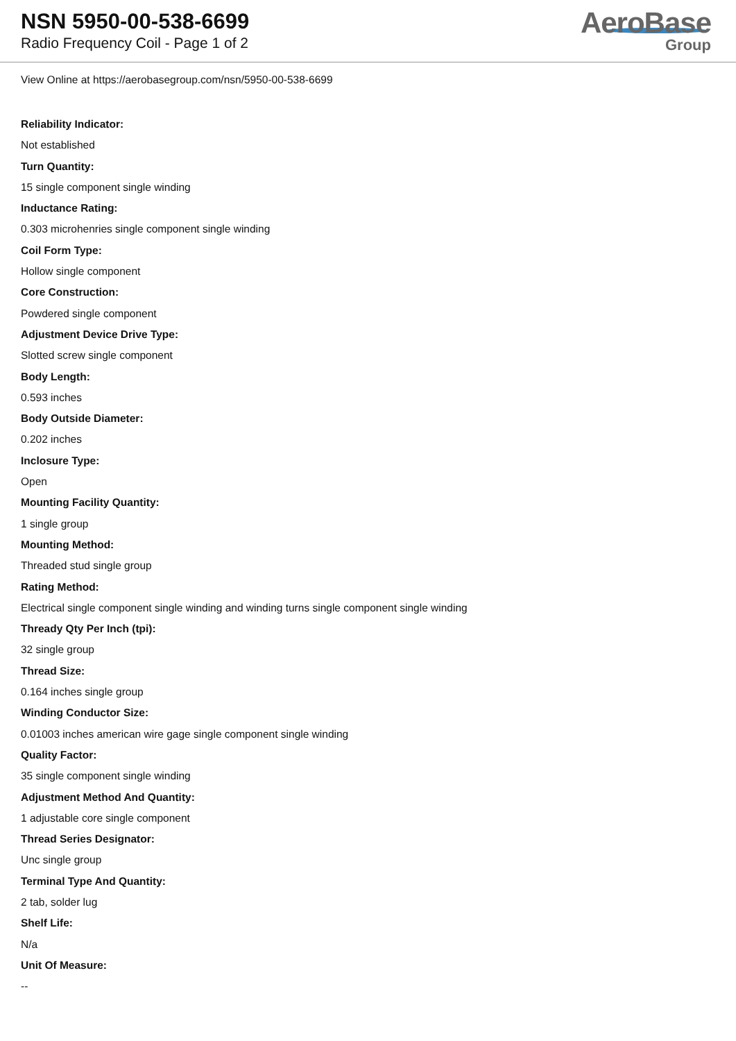NSN 5950-00-538-6699
Radio Frequency Coil - Page 1 of 2
AeroBase
Group
View Online at https://aerobasegroup.com/nsn/5950-00-538-6699
Reliability Indicator:
Not established
Turn Quantity:
15 single component single winding
Inductance Rating:
0.303 microhenries single component single winding
Coil Form Type:
Hollow single component
Core Construction:
Powdered single component
Adjustment Device Drive Type:
Slotted screw single component
Body Length:
0.593 inches
Body Outside Diameter:
0.202 inches
Inclosure Type:
Open
Mounting Facility Quantity:
1 single group
Mounting Method:
Threaded stud single group
Rating Method:
Electrical single component single winding and winding turns single component single winding
Thready Qty Per Inch (tpi):
32 single group
Thread Size:
0.164 inches single group
Winding Conductor Size:
0.01003 inches american wire gage single component single winding
Quality Factor:
35 single component single winding
Adjustment Method And Quantity:
1 adjustable core single component
Thread Series Designator:
Unc single group
Terminal Type And Quantity:
2 tab, solder lug
Shelf Life:
N/a
Unit Of Measure:
--